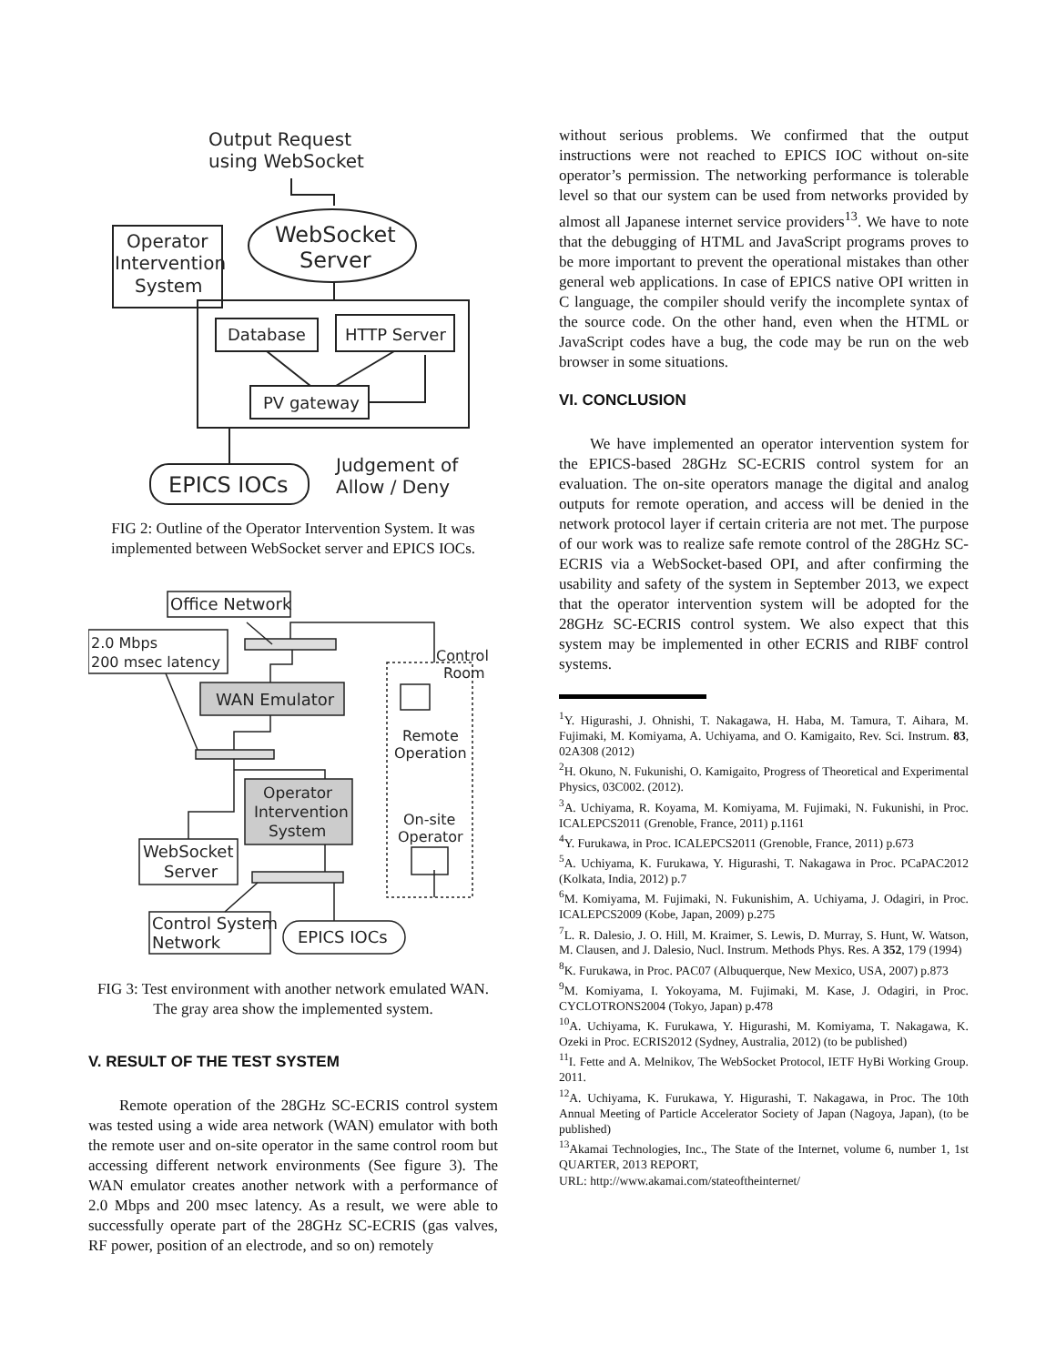Output Request
using WebSocket
WebSocket
Server
Operator
Intervention
System
Database
HTTP Server
PV gateway
EPICS IOCs
Judgement of
Allow / Deny
FIG 2: Outline of the Operator Intervention System. It was implemented between WebSocket server and EPICS IOCs.
Office Network
2.0 Mbps
200 msec latency
WAN Emulator
Control
Room
Remote
Operation
Operator
Intervention
System
WebSocket
Server
On-site
Operator
Control System
Network
EPICS IOCs
FIG 3: Test environment with another network emulated WAN. The gray area show the implemented system.
V. RESULT OF THE TEST SYSTEM
Remote operation of the 28GHz SC-ECRIS control system was tested using a wide area network (WAN) emulator with both the remote user and on-site operator in the same control room but accessing different network environments (See figure 3). The WAN emulator creates another network with a performance of 2.0 Mbps and 200 msec latency. As a result, we were able to successfully operate part of the 28GHz SC-ECRIS (gas valves, RF power, position of an electrode, and so on) remotely
without serious problems. We confirmed that the output instructions were not reached to EPICS IOC without on-site operator’s permission. The networking performance is tolerable level so that our system can be used from networks provided by almost all Japanese internet service providers<sup>13</sup>. We have to note that the debugging of HTML and JavaScript programs proves to be more important to prevent the operational mistakes than other general web applications. In case of EPICS native OPI written in C language, the compiler should verify the incomplete syntax of the source code. On the other hand, even when the HTML or JavaScript codes have a bug, the code may be run on the web browser in some situations.
VI. CONCLUSION
We have implemented an operator intervention system for the EPICS-based 28GHz SC-ECRIS control system for an evaluation. The on-site operators manage the digital and analog outputs for remote operation, and access will be denied in the network protocol layer if certain criteria are not met. The purpose of our work was to realize safe remote control of the 28GHz SC-ECRIS via a WebSocket-based OPI, and after confirming the usability and safety of the system in September 2013, we expect that the operator intervention system will be adopted for the 28GHz SC-ECRIS control system. We also expect that this system may be implemented in other ECRIS and RIBF control systems.
<sup>1</sup> Y. Higurashi, J. Ohnishi, T. Nakagawa, H. Haba, M. Tamura, T. Aihara, M. Fujimaki, M. Komiyama, A. Uchiyama, and O. Kamigaito, Rev. Sci. Instrum. 83, 02A308 (2012)
<sup>2</sup>H. Okuno, N. Fukunishi, O. Kamigaito, Progress of Theoretical and Experimental Physics, 03C002. (2012).
<sup>3</sup> A. Uchiyama, R. Koyama, M. Komiyama, M. Fujimaki, N. Fukunishi, in Proc. ICALEPCS2011 (Grenoble, France, 2011) p.1161
<sup>4</sup> Y. Furukawa, in Proc. ICALEPCS2011 (Grenoble, France, 2011) p.673
<sup>5</sup> A. Uchiyama, K. Furukawa, Y. Higurashi, T. Nakagawa in Proc. PCaPAC2012 (Kolkata, India, 2012) p.7
<sup>6</sup> M. Komiyama, M. Fujimaki, N. Fukunishim, A. Uchiyama, J. Odagiri, in Proc. ICALEPCS2009 (Kobe, Japan, 2009) p.275
<sup>7</sup> L. R. Dalesio, J. O. Hill, M. Kraimer, S. Lewis, D. Murray, S. Hunt, W. Watson, M. Clausen, and J. Dalesio, Nucl. Instrum. Methods Phys. Res. A 352, 179 (1994)
<sup>8</sup> K. Furukawa, in Proc. PAC07 (Albuquerque, New Mexico, USA, 2007) p.873
<sup>9</sup> M. Komiyama, I. Yokoyama, M. Fujimaki, M. Kase, J. Odagiri, in Proc. CYCLOTRONS2004 (Tokyo, Japan) p.478
<sup>10</sup> A. Uchiyama, K. Furukawa, Y. Higurashi, M. Komiyama, T. Nakagawa, K. Ozeki in Proc. ECRIS2012 (Sydney, Australia, 2012) (to be published)
<sup>11</sup> I. Fette and A. Melnikov, The WebSocket Protocol, IETF HyBi Working Group. 2011.
<sup>12</sup> A. Uchiyama, K. Furukawa, Y. Higurashi, T. Nakagawa, in Proc. The 10th Annual Meeting of Particle Accelerator Society of Japan (Nagoya, Japan), (to be published)
<sup>13</sup> Akamai Technologies, Inc., The State of the Internet, volume 6, number 1, 1st QUARTER, 2013 REPORT,
URL: http://www.akamai.com/stateoftheinternet/